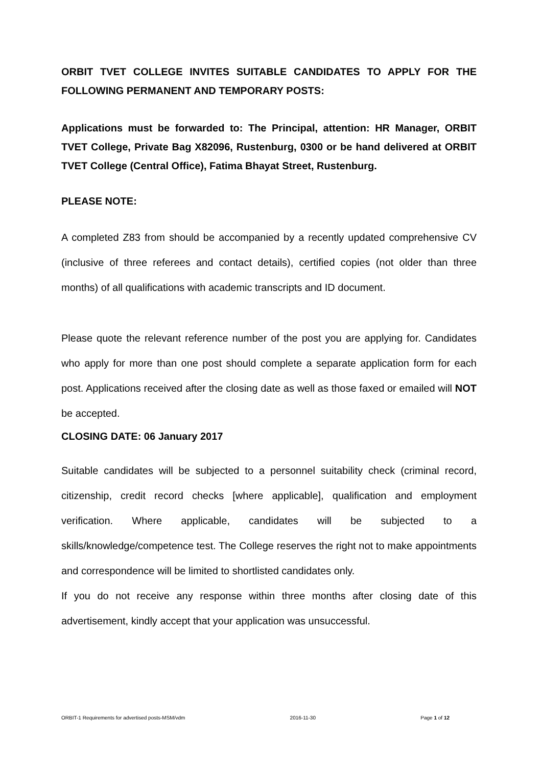ORBIT TVET COLLEGE INVITES SUITABLE CANDIDATES TO APPLY FOR THE FOLLOWING PERMANENT AND TEMPORARY POSTS:
Applications must be forwarded to: The Principal, attention: HR Manager, ORBIT TVET College, Private Bag X82096, Rustenburg, 0300 or be hand delivered at ORBIT TVET College (Central Office), Fatima Bhayat Street, Rustenburg.
PLEASE NOTE:
A completed Z83 from should be accompanied by a recently updated comprehensive CV (inclusive of three referees and contact details), certified copies (not older than three months) of all qualifications with academic transcripts and ID document.
Please quote the relevant reference number of the post you are applying for. Candidates who apply for more than one post should complete a separate application form for each post. Applications received after the closing date as well as those faxed or emailed will NOT be accepted.
CLOSING DATE: 06 January 2017
Suitable candidates will be subjected to a personnel suitability check (criminal record, citizenship, credit record checks [where applicable], qualification and employment verification. Where applicable, candidates will be subjected to a skills/knowledge/competence test. The College reserves the right not to make appointments and correspondence will be limited to shortlisted candidates only.
If you do not receive any response within three months after closing date of this advertisement, kindly accept that your application was unsuccessful.
ORBIT-1 Requirements for advertised posts-MSM/vdm 2016-11-30 Page 1 of 12